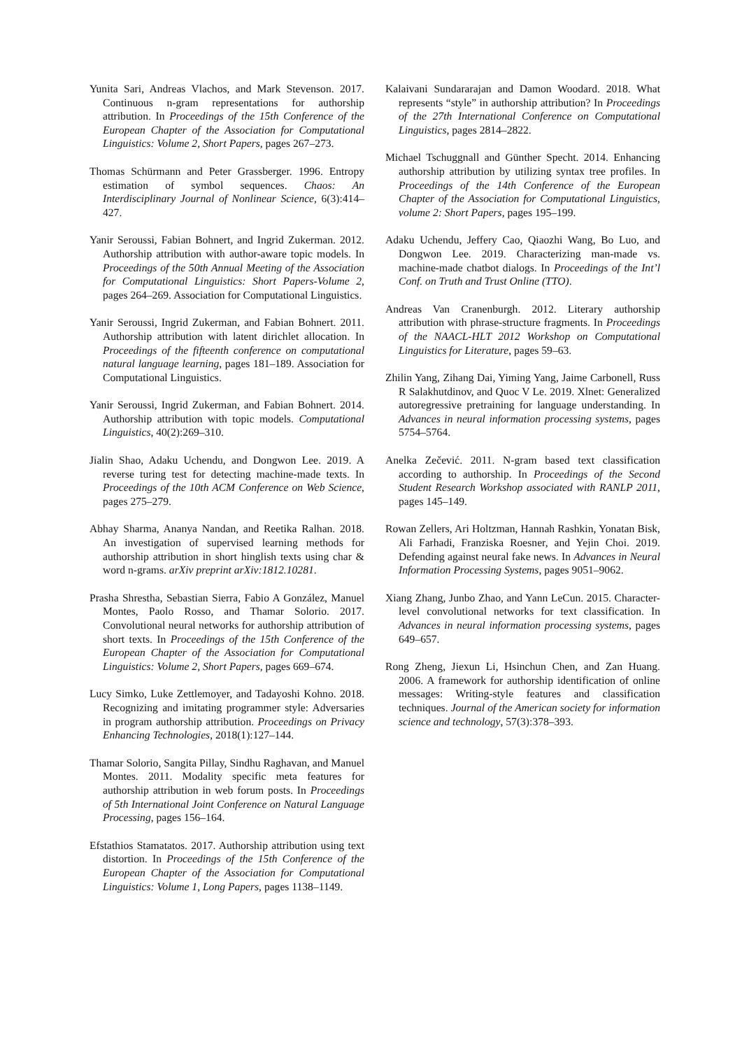Yunita Sari, Andreas Vlachos, and Mark Stevenson. 2017. Continuous n-gram representations for authorship attribution. In Proceedings of the 15th Conference of the European Chapter of the Association for Computational Linguistics: Volume 2, Short Papers, pages 267–273.
Thomas Schürmann and Peter Grassberger. 1996. Entropy estimation of symbol sequences. Chaos: An Interdisciplinary Journal of Nonlinear Science, 6(3):414–427.
Yanir Seroussi, Fabian Bohnert, and Ingrid Zukerman. 2012. Authorship attribution with author-aware topic models. In Proceedings of the 50th Annual Meeting of the Association for Computational Linguistics: Short Papers-Volume 2, pages 264–269. Association for Computational Linguistics.
Yanir Seroussi, Ingrid Zukerman, and Fabian Bohnert. 2011. Authorship attribution with latent dirichlet allocation. In Proceedings of the fifteenth conference on computational natural language learning, pages 181–189. Association for Computational Linguistics.
Yanir Seroussi, Ingrid Zukerman, and Fabian Bohnert. 2014. Authorship attribution with topic models. Computational Linguistics, 40(2):269–310.
Jialin Shao, Adaku Uchendu, and Dongwon Lee. 2019. A reverse turing test for detecting machine-made texts. In Proceedings of the 10th ACM Conference on Web Science, pages 275–279.
Abhay Sharma, Ananya Nandan, and Reetika Ralhan. 2018. An investigation of supervised learning methods for authorship attribution in short hinglish texts using char & word n-grams. arXiv preprint arXiv:1812.10281.
Prasha Shrestha, Sebastian Sierra, Fabio A González, Manuel Montes, Paolo Rosso, and Thamar Solorio. 2017. Convolutional neural networks for authorship attribution of short texts. In Proceedings of the 15th Conference of the European Chapter of the Association for Computational Linguistics: Volume 2, Short Papers, pages 669–674.
Lucy Simko, Luke Zettlemoyer, and Tadayoshi Kohno. 2018. Recognizing and imitating programmer style: Adversaries in program authorship attribution. Proceedings on Privacy Enhancing Technologies, 2018(1):127–144.
Thamar Solorio, Sangita Pillay, Sindhu Raghavan, and Manuel Montes. 2011. Modality specific meta features for authorship attribution in web forum posts. In Proceedings of 5th International Joint Conference on Natural Language Processing, pages 156–164.
Efstathios Stamatatos. 2017. Authorship attribution using text distortion. In Proceedings of the 15th Conference of the European Chapter of the Association for Computational Linguistics: Volume 1, Long Papers, pages 1138–1149.
Kalaivani Sundararajan and Damon Woodard. 2018. What represents “style” in authorship attribution? In Proceedings of the 27th International Conference on Computational Linguistics, pages 2814–2822.
Michael Tschuggnall and Günther Specht. 2014. Enhancing authorship attribution by utilizing syntax tree profiles. In Proceedings of the 14th Conference of the European Chapter of the Association for Computational Linguistics, volume 2: Short Papers, pages 195–199.
Adaku Uchendu, Jeffery Cao, Qiaozhi Wang, Bo Luo, and Dongwon Lee. 2019. Characterizing man-made vs. machine-made chatbot dialogs. In Proceedings of the Int’l Conf. on Truth and Trust Online (TTO).
Andreas Van Cranenburgh. 2012. Literary authorship attribution with phrase-structure fragments. In Proceedings of the NAACL-HLT 2012 Workshop on Computational Linguistics for Literature, pages 59–63.
Zhilin Yang, Zihang Dai, Yiming Yang, Jaime Carbonell, Russ R Salakhutdinov, and Quoc V Le. 2019. Xlnet: Generalized autoregressive pretraining for language understanding. In Advances in neural information processing systems, pages 5754–5764.
Anelka Zečević. 2011. N-gram based text classification according to authorship. In Proceedings of the Second Student Research Workshop associated with RANLP 2011, pages 145–149.
Rowan Zellers, Ari Holtzman, Hannah Rashkin, Yonatan Bisk, Ali Farhadi, Franziska Roesner, and Yejin Choi. 2019. Defending against neural fake news. In Advances in Neural Information Processing Systems, pages 9051–9062.
Xiang Zhang, Junbo Zhao, and Yann LeCun. 2015. Character-level convolutional networks for text classification. In Advances in neural information processing systems, pages 649–657.
Rong Zheng, Jiexun Li, Hsinchun Chen, and Zan Huang. 2006. A framework for authorship identification of online messages: Writing-style features and classification techniques. Journal of the American society for information science and technology, 57(3):378–393.